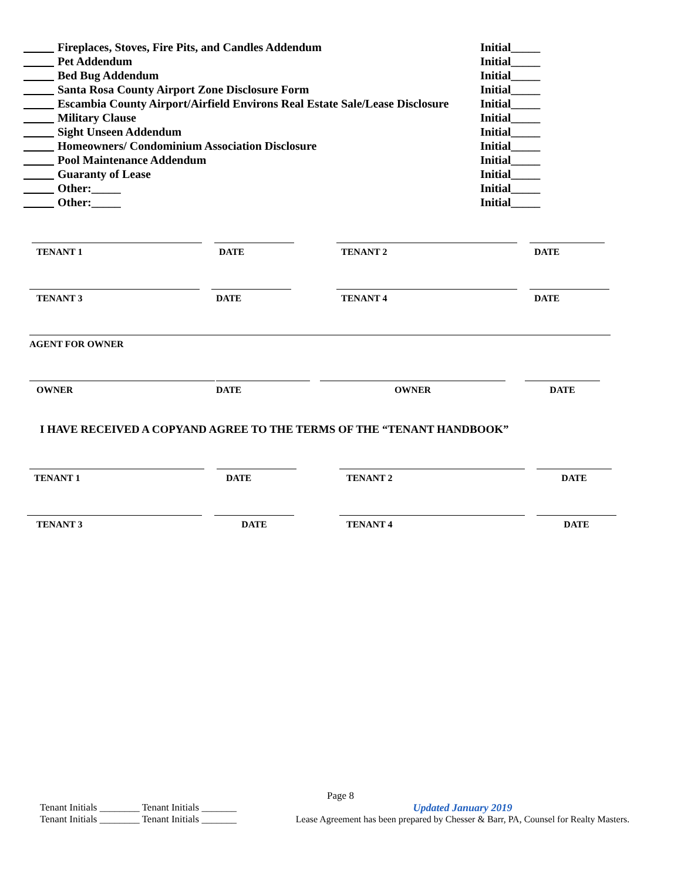Fireplaces, Stoves, Fire Pits, and Candles Addendum Initial_____
Pet Addendum Initial_____
Bed Bug Addendum Initial_____
Santa Rosa County Airport Zone Disclosure Form Initial_____
Escambia County Airport/Airfield Environs Real Estate Sale/Lease Disclosure Initial_____
Military Clause Initial_____
Sight Unseen Addendum Initial_____
Homeowners/ Condominium Association Disclosure Initial_____
Pool Maintenance Addendum Initial_____
Guaranty of Lease Initial_____
Other:_____ Initial_____
Other:_____ Initial_____
TENANT 1 DATE TENANT 2 DATE
TENANT 3 DATE TENANT 4 DATE
AGENT FOR OWNER
OWNER DATE OWNER DATE
I HAVE RECEIVED A COPYAND AGREE TO THE TERMS OF THE “TENANT HANDBOOK”
TENANT 1 DATE TENANT 2 DATE
TENANT 3 DATE TENANT 4 DATE
Page 8
Tenant Initials ________ Tenant Initials _______
Tenant Initials ________ Tenant Initials _______
Updated January 2019
Lease Agreement has been prepared by Chesser & Barr, PA, Counsel for Realty Masters.